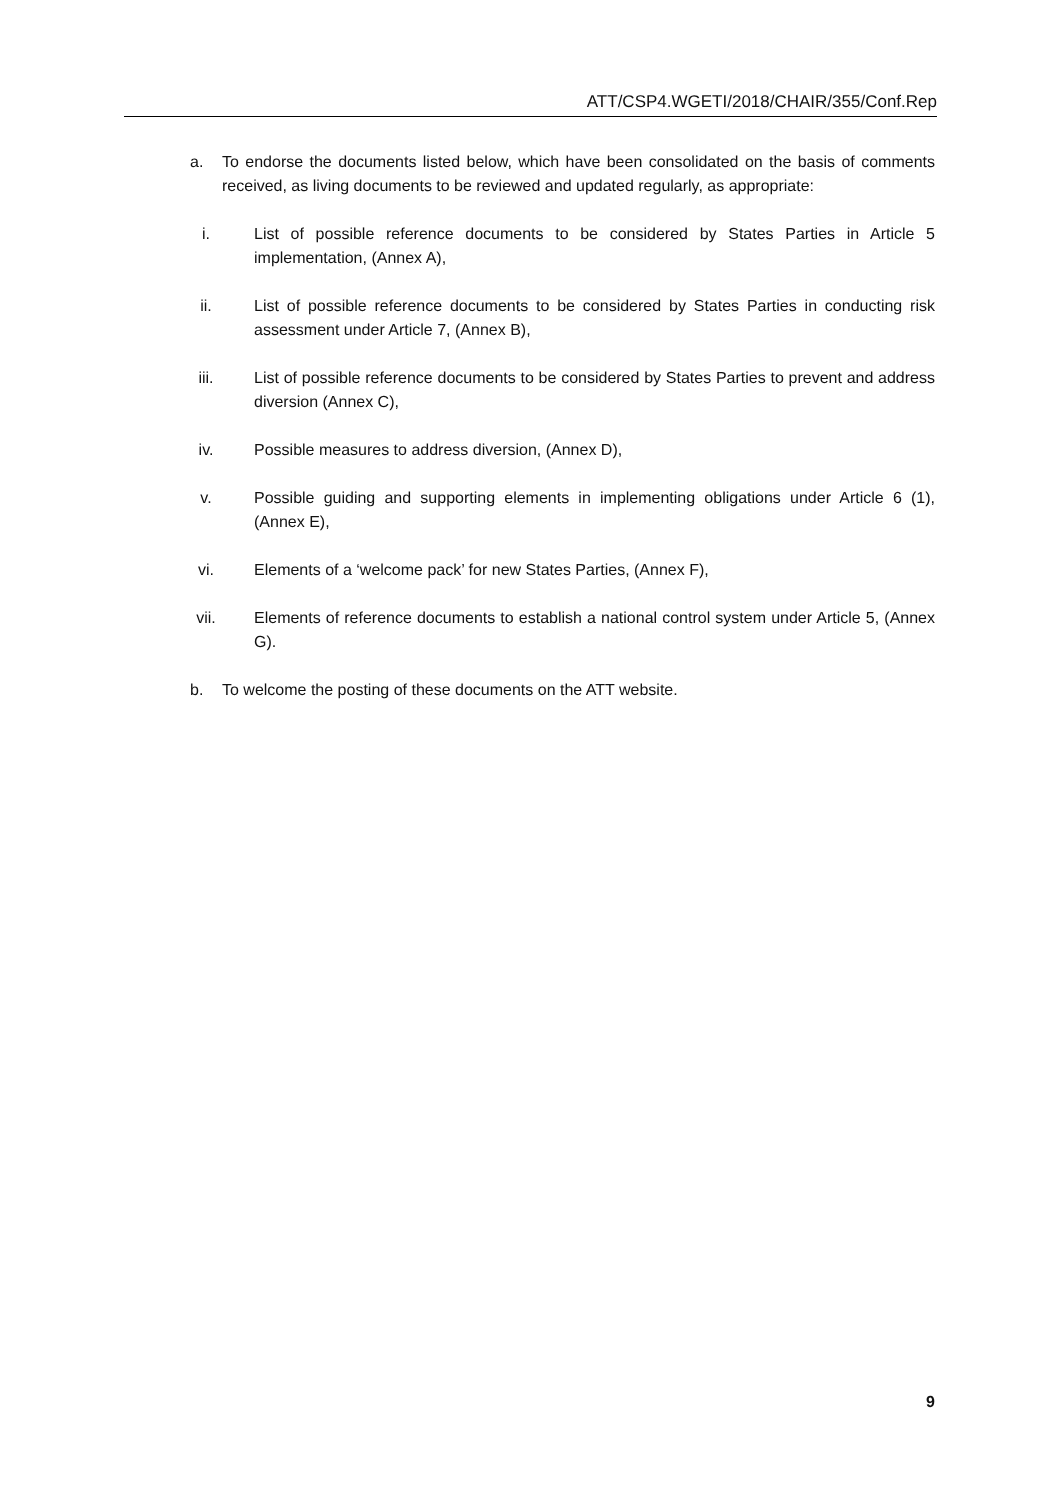ATT/CSP4.WGETI/2018/CHAIR/355/Conf.Rep
a. To endorse the documents listed below, which have been consolidated on the basis of comments received, as living documents to be reviewed and updated regularly, as appropriate:
i. List of possible reference documents to be considered by States Parties in Article 5 implementation, (Annex A),
ii. List of possible reference documents to be considered by States Parties in conducting risk assessment under Article 7, (Annex B),
iii.
List of possible reference documents to be considered by States Parties to prevent and address diversion (Annex C),
iv. Possible measures to address diversion, (Annex D),
v. Possible guiding and supporting elements in implementing obligations under Article 6 (1), (Annex E),
vi. Elements of a ‘welcome pack’ for new States Parties, (Annex F),
vii.
Elements of reference documents to establish a national control system under Article 5, (Annex G).
b. To welcome the posting of these documents on the ATT website.
9